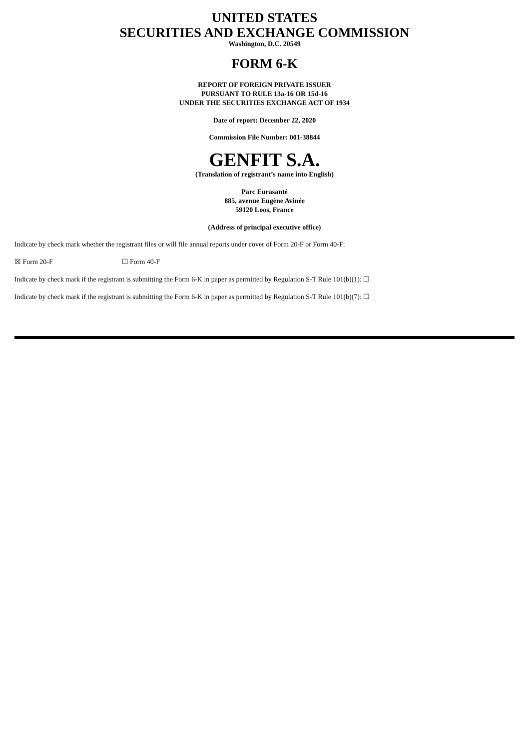UNITED STATES
SECURITIES AND EXCHANGE COMMISSION
Washington, D.C. 20549
FORM 6-K
REPORT OF FOREIGN PRIVATE ISSUER
PURSUANT TO RULE 13a-16 OR 15d-16
UNDER THE SECURITIES EXCHANGE ACT OF 1934
Date of report: December 22, 2020
Commission File Number: 001-38844
GENFIT S.A.
(Translation of registrant’s name into English)
Parc Eurasanté
885, avenue Eugène Avinée
59120 Loos, France
(Address of principal executive office)
Indicate by check mark whether the registrant files or will file annual reports under cover of Form 20-F or Form 40-F:
☒ Form 20-F ☐ Form 40-F
Indicate by check mark if the registrant is submitting the Form 6-K in paper as permitted by Regulation S-T Rule 101(b)(1): ☐
Indicate by check mark if the registrant is submitting the Form 6-K in paper as permitted by Regulation S-T Rule 101(b)(7): ☐